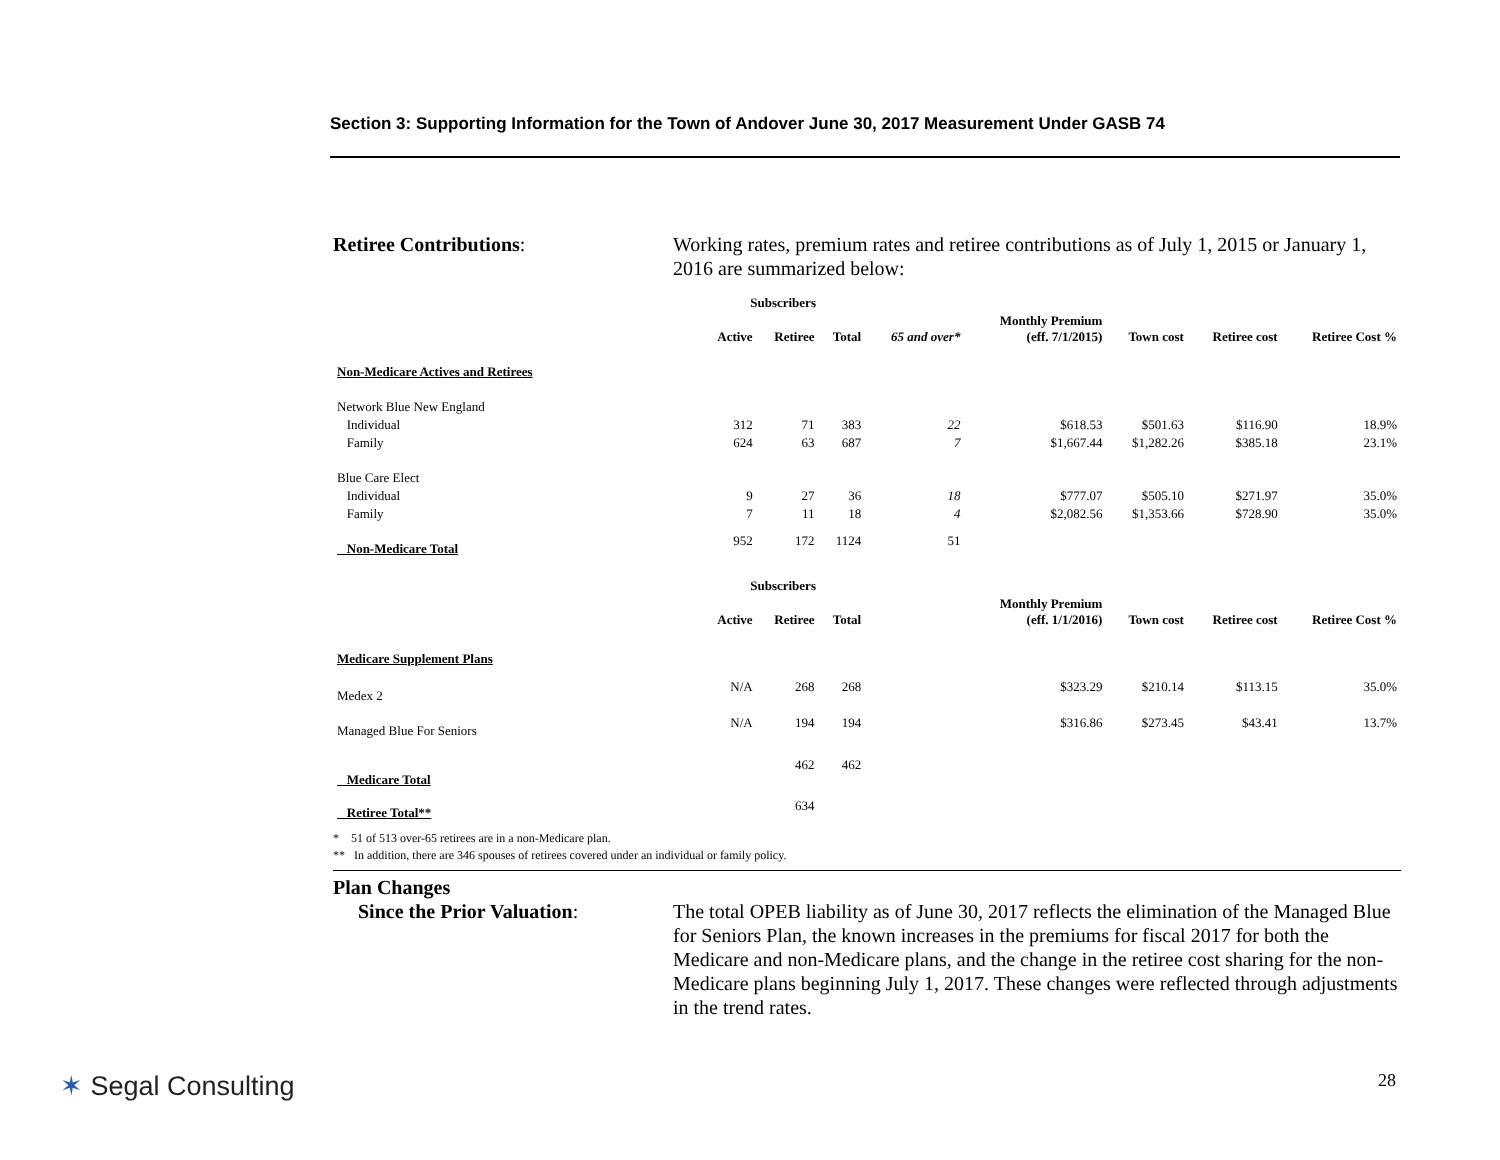Section 3: Supporting Information for the Town of Andover June 30, 2017 Measurement Under GASB 74
Retiree Contributions: Working rates, premium rates and retiree contributions as of July 1, 2015 or January 1, 2016 are summarized below:
| | Subscribers | | | | | | | |
| --- | --- | --- | --- | --- | --- | --- | --- | --- |
| | Active | Retiree | Total | 65 and over* | Monthly Premium (eff. 7/1/2015) | Town cost | Retiree cost | Retiree Cost % |
| Non-Medicare Actives and Retirees | | | | | | | | |
| Network Blue New England | | | | | | | | |
| Individual | 312 | 71 | 383 | 22 | $618.53 | $501.63 | $116.90 | 18.9% |
| Family | 624 | 63 | 687 | 7 | $1,667.44 | $1,282.26 | $385.18 | 23.1% |
| Blue Care Elect | | | | | | | | |
| Individual | 9 | 27 | 36 | 18 | $777.07 | $505.10 | $271.97 | 35.0% |
| Family | 7 | 11 | 18 | 4 | $2,082.56 | $1,353.66 | $728.90 | 35.0% |
| Non-Medicare Total | 952 | 172 | 1124 | 51 | | | | |
| | Subscribers | | | | | | | |
| | Active | Retiree | Total | | Monthly Premium (eff. 1/1/2016) | Town cost | Retiree cost | Retiree Cost % |
| Medicare Supplement Plans | | | | | | | | |
| Medex 2 | N/A | 268 | 268 | | $323.29 | $210.14 | $113.15 | 35.0% |
| Managed Blue For Seniors | N/A | 194 | 194 | | $316.86 | $273.45 | $43.41 | 13.7% |
| Medicare Total | | 462 | 462 | | | | | |
| Retiree Total** | | 634 | | | | | | |
* 51 of 513 over-65 retirees are in a non-Medicare plan.
** In addition, there are 346 spouses of retirees covered under an individual or family policy.
Plan Changes
Since the Prior Valuation:
The total OPEB liability as of June 30, 2017 reflects the elimination of the Managed Blue for Seniors Plan, the known increases in the premiums for fiscal 2017 for both the Medicare and non-Medicare plans, and the change in the retiree cost sharing for the non-Medicare plans beginning July 1, 2017. These changes were reflected through adjustments in the trend rates.
✶ Segal Consulting 28